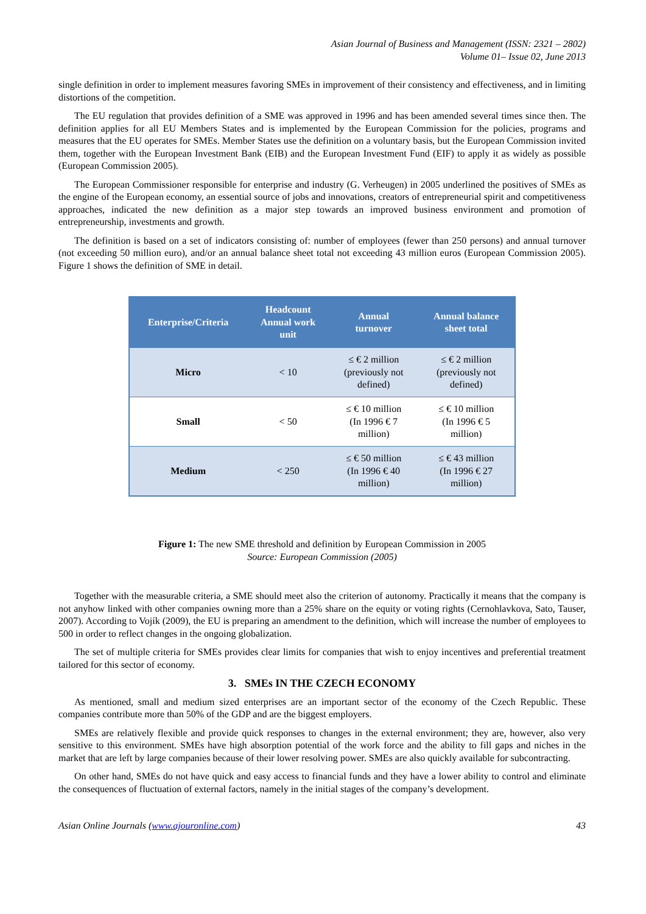Asian Journal of Business and Management (ISSN: 2321 – 2802)
Volume 01– Issue 02, June 2013
single definition in order to implement measures favoring SMEs in improvement of their consistency and effectiveness, and in limiting distortions of the competition.
The EU regulation that provides definition of a SME was approved in 1996 and has been amended several times since then. The definition applies for all EU Members States and is implemented by the European Commission for the policies, programs and measures that the EU operates for SMEs. Member States use the definition on a voluntary basis, but the European Commission invited them, together with the European Investment Bank (EIB) and the European Investment Fund (EIF) to apply it as widely as possible (European Commission 2005).
The European Commissioner responsible for enterprise and industry (G. Verheugen) in 2005 underlined the positives of SMEs as the engine of the European economy, an essential source of jobs and innovations, creators of entrepreneurial spirit and competitiveness approaches, indicated the new definition as a major step towards an improved business environment and promotion of entrepreneurship, investments and growth.
The definition is based on a set of indicators consisting of: number of employees (fewer than 250 persons) and annual turnover (not exceeding 50 million euro), and/or an annual balance sheet total not exceeding 43 million euros (European Commission 2005). Figure 1 shows the definition of SME in detail.
| Enterprise/Criteria | Headcount Annual work unit | Annual turnover | Annual balance sheet total |
| --- | --- | --- | --- |
| Micro | < 10 | ≤ € 2 million (previously not defined) | ≤ € 2 million (previously not defined) |
| Small | < 50 | ≤ € 10 million (In 1996 € 7 million) | ≤ € 10 million (In 1996 € 5 million) |
| Medium | < 250 | ≤ € 50 million (In 1996 € 40 million) | ≤ € 43 million (In 1996 € 27 million) |
Figure 1: The new SME threshold and definition by European Commission in 2005
Source: European Commission (2005)
Together with the measurable criteria, a SME should meet also the criterion of autonomy. Practically it means that the company is not anyhow linked with other companies owning more than a 25% share on the equity or voting rights (Cernohlavkova, Sato, Tauser, 2007). According to Vojík (2009), the EU is preparing an amendment to the definition, which will increase the number of employees to 500 in order to reflect changes in the ongoing globalization.
The set of multiple criteria for SMEs provides clear limits for companies that wish to enjoy incentives and preferential treatment tailored for this sector of economy.
3. SMEs IN THE CZECH ECONOMY
As mentioned, small and medium sized enterprises are an important sector of the economy of the Czech Republic. These companies contribute more than 50% of the GDP and are the biggest employers.
SMEs are relatively flexible and provide quick responses to changes in the external environment; they are, however, also very sensitive to this environment. SMEs have high absorption potential of the work force and the ability to fill gaps and niches in the market that are left by large companies because of their lower resolving power. SMEs are also quickly available for subcontracting.
On other hand, SMEs do not have quick and easy access to financial funds and they have a lower ability to control and eliminate the consequences of fluctuation of external factors, namely in the initial stages of the company’s development.
Asian Online Journals (www.ajouronline.com) 43